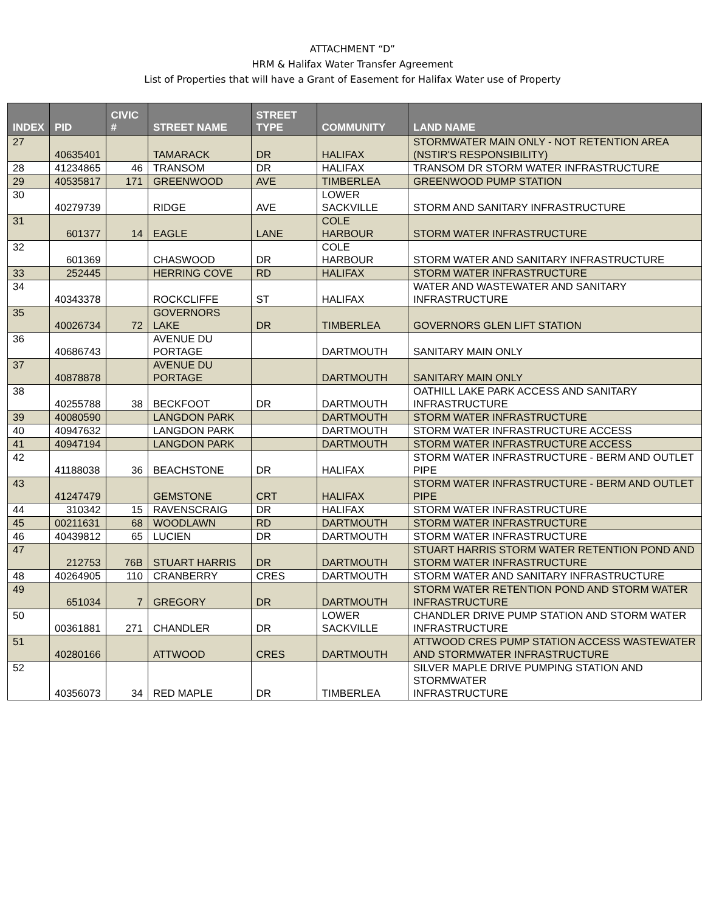ATTACHMENT “D”
HRM & Halifax Water Transfer Agreement
List of Properties that will have a Grant of Easement for Halifax Water use of Property
| INDEX | PID | CIVIC # | STREET NAME | STREET TYPE | COMMUNITY | LAND NAME |
| --- | --- | --- | --- | --- | --- | --- |
| 27 | 40635401 | | TAMARACK | DR | HALIFAX | STORMWATER MAIN ONLY - NOT RETENTION AREA (NSTIR'S RESPONSIBILITY) |
| 28 | 41234865 | 46 | TRANSOM | DR | HALIFAX | TRANSOM DR STORM WATER INFRASTRUCTURE |
| 29 | 40535817 | 171 | GREENWOOD | AVE | TIMBERLEA | GREENWOOD PUMP STATION |
| 30 | 40279739 | | RIDGE | AVE | LOWER SACKVILLE | STORM AND SANITARY INFRASTRUCTURE |
| 31 | 601377 | 14 | EAGLE | LANE | COLE HARBOUR | STORM WATER INFRASTRUCTURE |
| 32 | 601369 | | CHASWOOD | DR | COLE HARBOUR | STORM WATER AND SANITARY INFRASTRUCTURE |
| 33 | 252445 | | HERRING COVE | RD | HALIFAX | STORM WATER INFRASTRUCTURE |
| 34 | 40343378 | | ROCKCLIFFE | ST | HALIFAX | WATER AND WASTEWATER AND SANITARY INFRASTRUCTURE |
| 35 | 40026734 | 72 | GOVERNORS LAKE | DR | TIMBERLEA | GOVERNORS GLEN LIFT STATION |
| 36 | 40686743 | | AVENUE DU PORTAGE | | DARTMOUTH | SANITARY MAIN ONLY |
| 37 | 40878878 | | AVENUE DU PORTAGE | | DARTMOUTH | SANITARY MAIN ONLY |
| 38 | 40255788 | 38 | BECKFOOT | DR | DARTMOUTH | OATHILL LAKE PARK ACCESS AND SANITARY INFRASTRUCTURE |
| 39 | 40080590 | | LANGDON PARK | | DARTMOUTH | STORM WATER INFRASTRUCTURE |
| 40 | 40947632 | | LANGDON PARK | | DARTMOUTH | STORM WATER INFRASTRUCTURE ACCESS |
| 41 | 40947194 | | LANGDON PARK | | DARTMOUTH | STORM WATER INFRASTRUCTURE ACCESS |
| 42 | 41188038 | 36 | BEACHSTONE | DR | HALIFAX | STORM WATER INFRASTRUCTURE - BERM AND OUTLET PIPE |
| 43 | 41247479 | | GEMSTONE | CRT | HALIFAX | STORM WATER INFRASTRUCTURE - BERM AND OUTLET PIPE |
| 44 | 310342 | 15 | RAVENSCRAIG | DR | HALIFAX | STORM WATER INFRASTRUCTURE |
| 45 | 00211631 | 68 | WOODLAWN | RD | DARTMOUTH | STORM WATER INFRASTRUCTURE |
| 46 | 40439812 | 65 | LUCIEN | DR | DARTMOUTH | STORM WATER INFRASTRUCTURE |
| 47 | 212753 | 76B | STUART HARRIS | DR | DARTMOUTH | STUART HARRIS STORM WATER RETENTION POND AND STORM WATER INFRASTRUCTURE |
| 48 | 40264905 | 110 | CRANBERRY | CRES | DARTMOUTH | STORM WATER AND SANITARY INFRASTRUCTURE |
| 49 | 651034 | 7 | GREGORY | DR | DARTMOUTH | STORM WATER RETENTION POND AND STORM WATER INFRASTRUCTURE |
| 50 | 00361881 | 271 | CHANDLER | DR | LOWER SACKVILLE | CHANDLER DRIVE PUMP STATION AND STORM WATER INFRASTRUCTURE |
| 51 | 40280166 | | ATTWOOD | CRES | DARTMOUTH | ATTWOOD CRES PUMP STATION ACCESS WASTEWATER AND STORMWATER INFRASTRUCTURE |
| 52 | 40356073 | 34 | RED MAPLE | DR | TIMBERLEA | SILVER MAPLE DRIVE PUMPING STATION AND STORMWATER INFRASTRUCTURE |